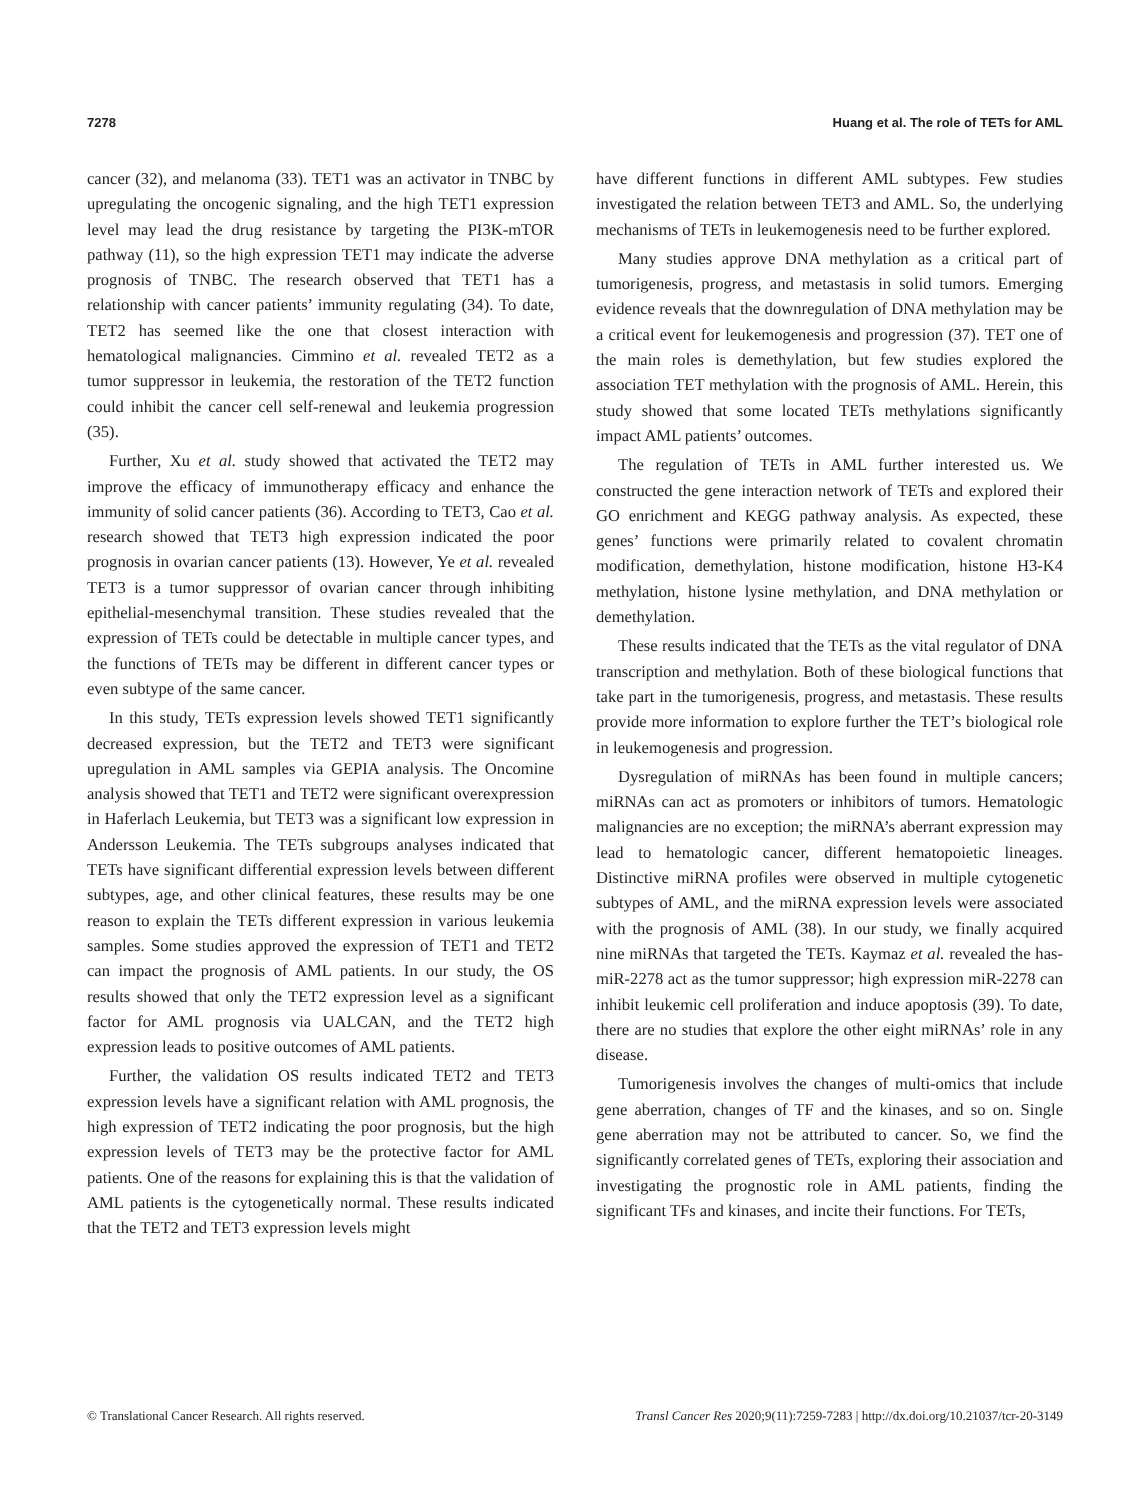7278 Huang et al. The role of TETs for AML
cancer (32), and melanoma (33). TET1 was an activator in TNBC by upregulating the oncogenic signaling, and the high TET1 expression level may lead the drug resistance by targeting the PI3K-mTOR pathway (11), so the high expression TET1 may indicate the adverse prognosis of TNBC. The research observed that TET1 has a relationship with cancer patients’ immunity regulating (34). To date, TET2 has seemed like the one that closest interaction with hematological malignancies. Cimmino et al. revealed TET2 as a tumor suppressor in leukemia, the restoration of the TET2 function could inhibit the cancer cell self-renewal and leukemia progression (35).
Further, Xu et al. study showed that activated the TET2 may improve the efficacy of immunotherapy efficacy and enhance the immunity of solid cancer patients (36). According to TET3, Cao et al. research showed that TET3 high expression indicated the poor prognosis in ovarian cancer patients (13). However, Ye et al. revealed TET3 is a tumor suppressor of ovarian cancer through inhibiting epithelial-mesenchymal transition. These studies revealed that the expression of TETs could be detectable in multiple cancer types, and the functions of TETs may be different in different cancer types or even subtype of the same cancer.
In this study, TETs expression levels showed TET1 significantly decreased expression, but the TET2 and TET3 were significant upregulation in AML samples via GEPIA analysis. The Oncomine analysis showed that TET1 and TET2 were significant overexpression in Haferlach Leukemia, but TET3 was a significant low expression in Andersson Leukemia. The TETs subgroups analyses indicated that TETs have significant differential expression levels between different subtypes, age, and other clinical features, these results may be one reason to explain the TETs different expression in various leukemia samples. Some studies approved the expression of TET1 and TET2 can impact the prognosis of AML patients. In our study, the OS results showed that only the TET2 expression level as a significant factor for AML prognosis via UALCAN, and the TET2 high expression leads to positive outcomes of AML patients.
Further, the validation OS results indicated TET2 and TET3 expression levels have a significant relation with AML prognosis, the high expression of TET2 indicating the poor prognosis, but the high expression levels of TET3 may be the protective factor for AML patients. One of the reasons for explaining this is that the validation of AML patients is the cytogenetically normal. These results indicated that the TET2 and TET3 expression levels might
have different functions in different AML subtypes. Few studies investigated the relation between TET3 and AML. So, the underlying mechanisms of TETs in leukemogenesis need to be further explored.
Many studies approve DNA methylation as a critical part of tumorigenesis, progress, and metastasis in solid tumors. Emerging evidence reveals that the downregulation of DNA methylation may be a critical event for leukemogenesis and progression (37). TET one of the main roles is demethylation, but few studies explored the association TET methylation with the prognosis of AML. Herein, this study showed that some located TETs methylations significantly impact AML patients’ outcomes.
The regulation of TETs in AML further interested us. We constructed the gene interaction network of TETs and explored their GO enrichment and KEGG pathway analysis. As expected, these genes’ functions were primarily related to covalent chromatin modification, demethylation, histone modification, histone H3-K4 methylation, histone lysine methylation, and DNA methylation or demethylation.
These results indicated that the TETs as the vital regulator of DNA transcription and methylation. Both of these biological functions that take part in the tumorigenesis, progress, and metastasis. These results provide more information to explore further the TET’s biological role in leukemogenesis and progression.
Dysregulation of miRNAs has been found in multiple cancers; miRNAs can act as promoters or inhibitors of tumors. Hematologic malignancies are no exception; the miRNA’s aberrant expression may lead to hematologic cancer, different hematopoietic lineages. Distinctive miRNA profiles were observed in multiple cytogenetic subtypes of AML, and the miRNA expression levels were associated with the prognosis of AML (38). In our study, we finally acquired nine miRNAs that targeted the TETs. Kaymaz et al. revealed the has-miR-2278 act as the tumor suppressor; high expression miR-2278 can inhibit leukemic cell proliferation and induce apoptosis (39). To date, there are no studies that explore the other eight miRNAs’ role in any disease.
Tumorigenesis involves the changes of multi-omics that include gene aberration, changes of TF and the kinases, and so on. Single gene aberration may not be attributed to cancer. So, we find the significantly correlated genes of TETs, exploring their association and investigating the prognostic role in AML patients, finding the significant TFs and kinases, and incite their functions. For TETs,
© Translational Cancer Research. All rights reserved. Transl Cancer Res 2020;9(11):7259-7283 | http://dx.doi.org/10.21037/tcr-20-3149